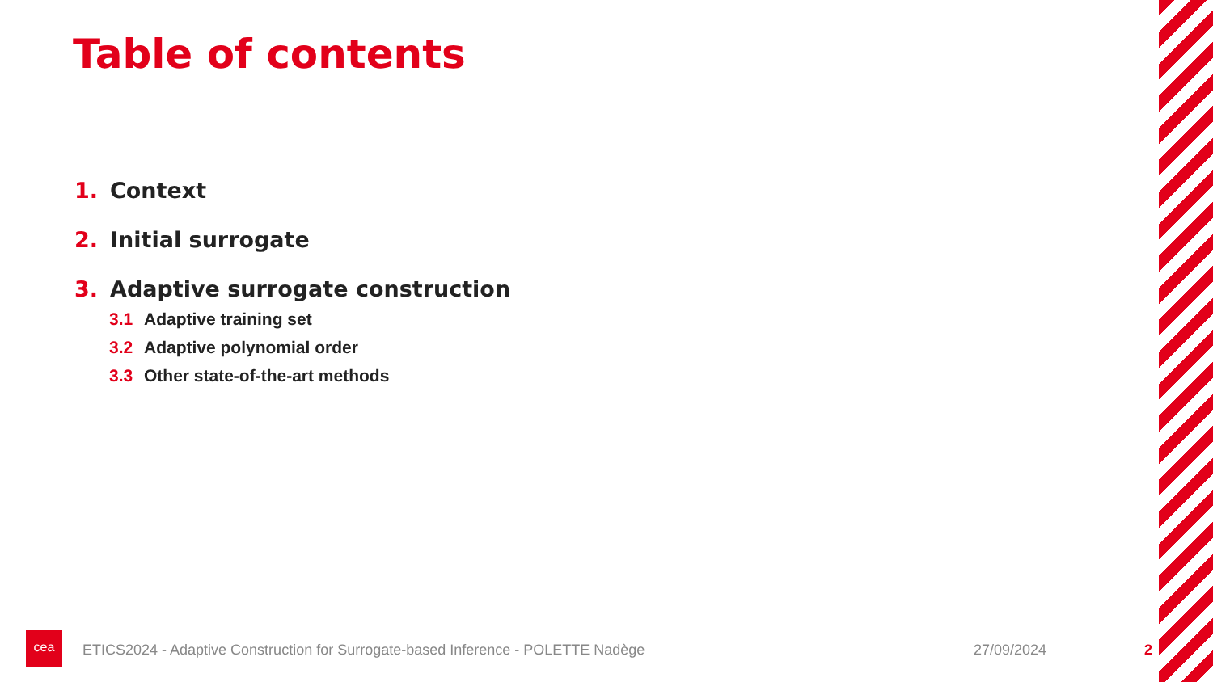Table of contents
1. Context
2. Initial surrogate
3. Adaptive surrogate construction
3.1 Adaptive training set
3.2 Adaptive polynomial order
3.3 Other state-of-the-art methods
cea
ETICS2024 - Adaptive Construction for Surrogate-based Inference - POLETTE Nadège
27/09/2024 2